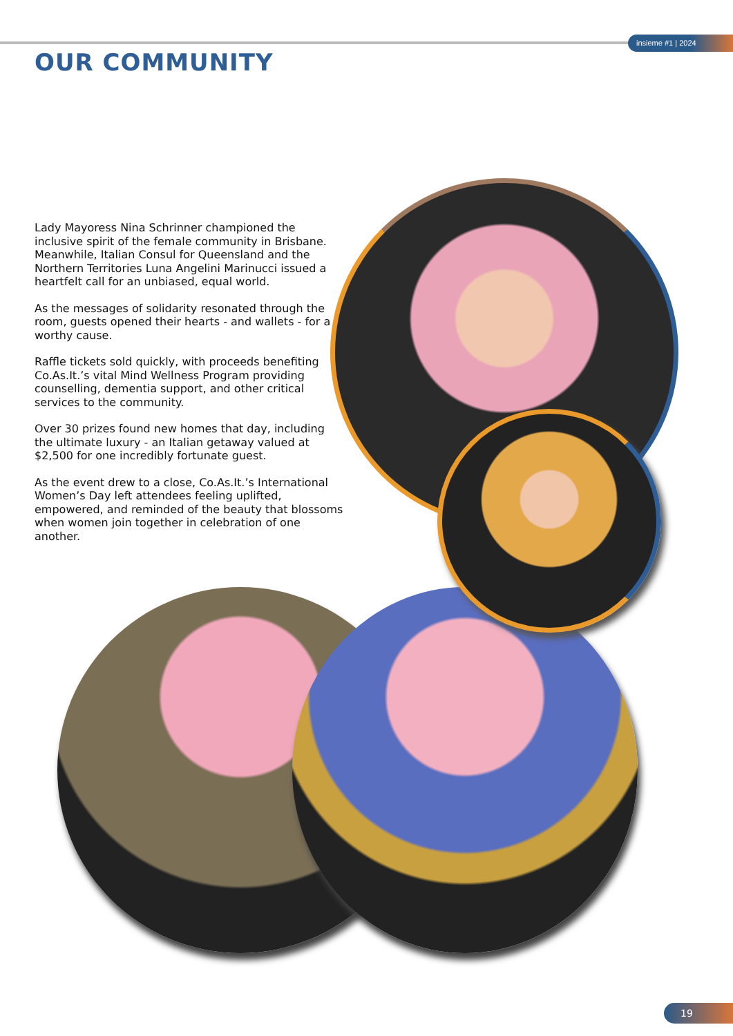insieme #1 | 2024
OUR COMMUNITY
Lady Mayoress Nina Schrinner championed the inclusive spirit of the female community in Brisbane. Meanwhile, Italian Consul for Queensland and the Northern Territories Luna Angelini Marinucci issued a heartfelt call for an unbiased, equal world.
As the messages of solidarity resonated through the room, guests opened their hearts - and wallets - for a worthy cause.
Raffle tickets sold quickly, with proceeds benefiting Co.As.It.’s vital Mind Wellness Program providing counselling, dementia support, and other critical services to the community.
Over 30 prizes found new homes that day, including the ultimate luxury - an Italian getaway valued at $2,500 for one incredibly fortunate guest.
As the event drew to a close, Co.As.It.’s International Women’s Day left attendees feeling uplifted, empowered, and reminded of the beauty that blossoms when women join together in celebration of one another.
19